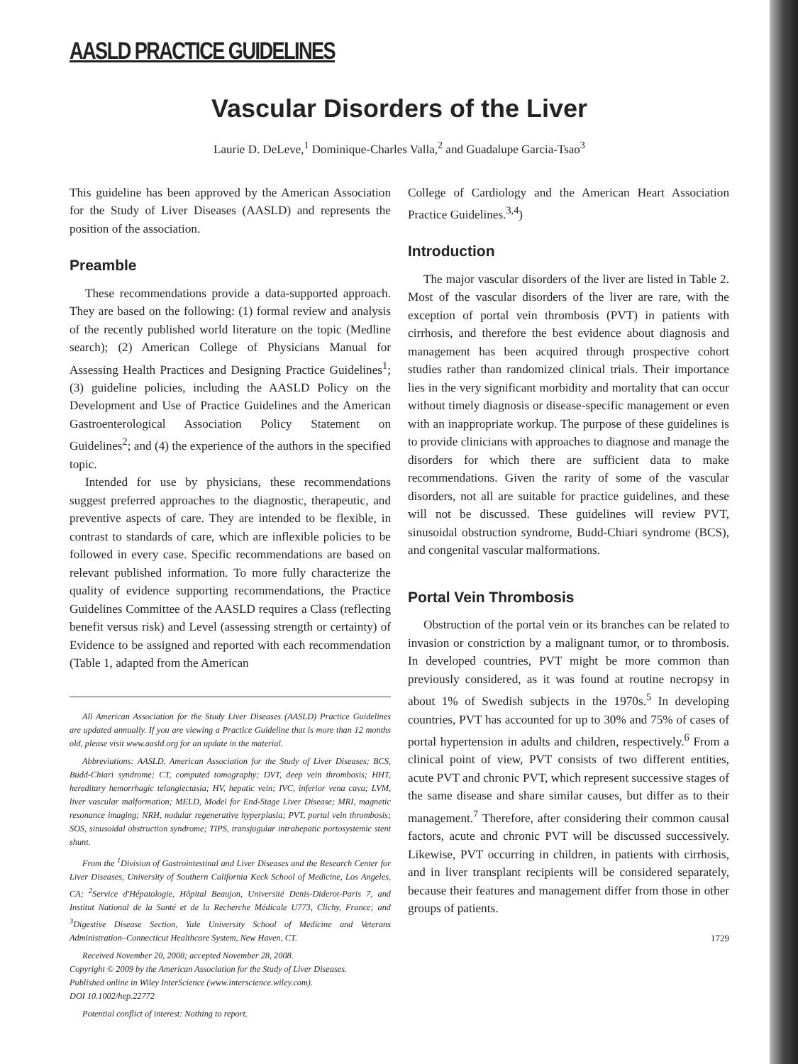AASLD PRACTICE GUIDELINES
Vascular Disorders of the Liver
Laurie D. DeLeve,<sup>1</sup> Dominique-Charles Valla,<sup>2</sup> and Guadalupe Garcia-Tsao<sup>3</sup>
This guideline has been approved by the American Association for the Study of Liver Diseases (AASLD) and represents the position of the association.
Preamble
These recommendations provide a data-supported approach. They are based on the following: (1) formal review and analysis of the recently published world literature on the topic (Medline search); (2) American College of Physicians Manual for Assessing Health Practices and Designing Practice Guidelines<sup>1</sup>; (3) guideline policies, including the AASLD Policy on the Development and Use of Practice Guidelines and the American Gastroenterological Association Policy Statement on Guidelines<sup>2</sup>; and (4) the experience of the authors in the specified topic.
Intended for use by physicians, these recommendations suggest preferred approaches to the diagnostic, therapeutic, and preventive aspects of care. They are intended to be flexible, in contrast to standards of care, which are inflexible policies to be followed in every case. Specific recommendations are based on relevant published information. To more fully characterize the quality of evidence supporting recommendations, the Practice Guidelines Committee of the AASLD requires a Class (reflecting benefit versus risk) and Level (assessing strength or certainty) of Evidence to be assigned and reported with each recommendation (Table 1, adapted from the American
All American Association for the Study Liver Diseases (AASLD) Practice Guidelines are updated annually. If you are viewing a Practice Guideline that is more than 12 months old, please visit www.aasld.org for an update in the material.
Abbreviations: AASLD, American Association for the Study of Liver Diseases; BCS, Budd-Chiari syndrome; CT, computed tomography; DVT, deep vein thrombosis; HHT, hereditary hemorrhagic telangiectasia; HV, hepatic vein; IVC, inferior vena cava; LVM, liver vascular malformation; MELD, Model for End-Stage Liver Disease; MRI, magnetic resonance imaging; NRH, nodular regenerative hyperplasia; PVT, portal vein thrombosis; SOS, sinusoidal obstruction syndrome; TIPS, transjugular intrahepatic portosystemic stent shunt.
From the <sup>1</sup>Division of Gastrointestinal and Liver Diseases and the Research Center for Liver Diseases, University of Southern California Keck School of Medicine, Los Angeles, CA; <sup>2</sup>Service d'Hépatologie, Hôpital Beaujon, Université Denis-Diderot-Paris 7, and Institut National de la Santé et de la Recherche Médicale U773, Clichy, France; and <sup>3</sup>Digestive Disease Section, Yale University School of Medicine and Veterans Administration–Connecticut Healthcare System, New Haven, CT.
Received November 20, 2008; accepted November 28, 2008.
Copyright © 2009 by the American Association for the Study of Liver Diseases.
Published online in Wiley InterScience (www.interscience.wiley.com).
DOI 10.1002/hep.22772
Potential conflict of interest: Nothing to report.
College of Cardiology and the American Heart Association Practice Guidelines.<sup>3,4</sup>)
Introduction
The major vascular disorders of the liver are listed in Table 2. Most of the vascular disorders of the liver are rare, with the exception of portal vein thrombosis (PVT) in patients with cirrhosis, and therefore the best evidence about diagnosis and management has been acquired through prospective cohort studies rather than randomized clinical trials. Their importance lies in the very significant morbidity and mortality that can occur without timely diagnosis or disease-specific management or even with an inappropriate workup. The purpose of these guidelines is to provide clinicians with approaches to diagnose and manage the disorders for which there are sufficient data to make recommendations. Given the rarity of some of the vascular disorders, not all are suitable for practice guidelines, and these will not be discussed. These guidelines will review PVT, sinusoidal obstruction syndrome, Budd-Chiari syndrome (BCS), and congenital vascular malformations.
Portal Vein Thrombosis
Obstruction of the portal vein or its branches can be related to invasion or constriction by a malignant tumor, or to thrombosis. In developed countries, PVT might be more common than previously considered, as it was found at routine necropsy in about 1% of Swedish subjects in the 1970s.<sup>5</sup> In developing countries, PVT has accounted for up to 30% and 75% of cases of portal hypertension in adults and children, respectively.<sup>6</sup> From a clinical point of view, PVT consists of two different entities, acute PVT and chronic PVT, which represent successive stages of the same disease and share similar causes, but differ as to their management.<sup>7</sup> Therefore, after considering their common causal factors, acute and chronic PVT will be discussed successively. Likewise, PVT occurring in children, in patients with cirrhosis, and in liver transplant recipients will be considered separately, because their features and management differ from those in other groups of patients.
1729